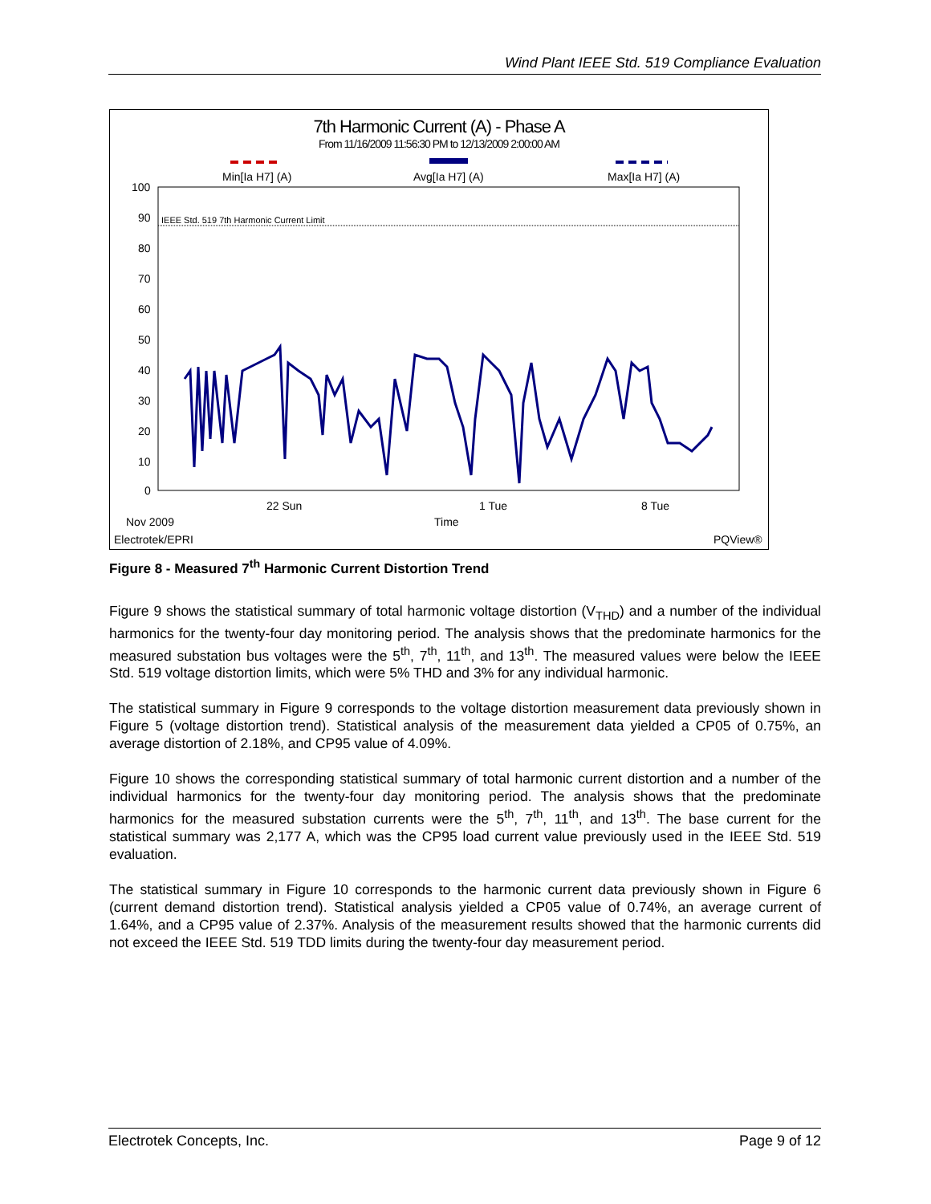Wind Plant IEEE Std. 519 Compliance Evaluation
7th Harmonic Current (A) - Phase A
From 11/16/2009 11:56:30 PM to 12/13/2009 2:00:00 AM
Min[Ia H7] (A)
Avg[Ia H7] (A)
Max[Ia H7] (A)
100
90
80
70
60
50
40
30
20
10
0
IEEE Std. 519 7th Harmonic Current Limit
22 Sun
1 Tue
8 Tue
Nov 2009
Time
Electrotek/EPRI
PQView®
Figure 8 - Measured 7<sup>th</sup> Harmonic Current Distortion Trend
Figure 9 shows the statistical summary of total harmonic voltage distortion (V<sub>THD</sub>) and a number of the individual harmonics for the twenty-four day monitoring period. The analysis shows that the predominate harmonics for the measured substation bus voltages were the 5<sup>th</sup>, 7<sup>th</sup>, 11<sup>th</sup>, and 13<sup>th</sup>. The measured values were below the IEEE Std. 519 voltage distortion limits, which were 5% THD and 3% for any individual harmonic.
The statistical summary in Figure 9 corresponds to the voltage distortion measurement data previously shown in Figure 5 (voltage distortion trend). Statistical analysis of the measurement data yielded a CP05 of 0.75%, an average distortion of 2.18%, and CP95 value of 4.09%.
Figure 10 shows the corresponding statistical summary of total harmonic current distortion and a number of the individual harmonics for the twenty-four day monitoring period. The analysis shows that the predominate harmonics for the measured substation currents were the 5<sup>th</sup>, 7<sup>th</sup>, 11<sup>th</sup>, and 13<sup>th</sup>. The base current for the statistical summary was 2,177 A, which was the CP95 load current value previously used in the IEEE Std. 519 evaluation.
The statistical summary in Figure 10 corresponds to the harmonic current data previously shown in Figure 6 (current demand distortion trend). Statistical analysis yielded a CP05 value of 0.74%, an average current of 1.64%, and a CP95 value of 2.37%. Analysis of the measurement results showed that the harmonic currents did not exceed the IEEE Std. 519 TDD limits during the twenty-four day measurement period.
Electrotek Concepts, Inc. Page 9 of 12